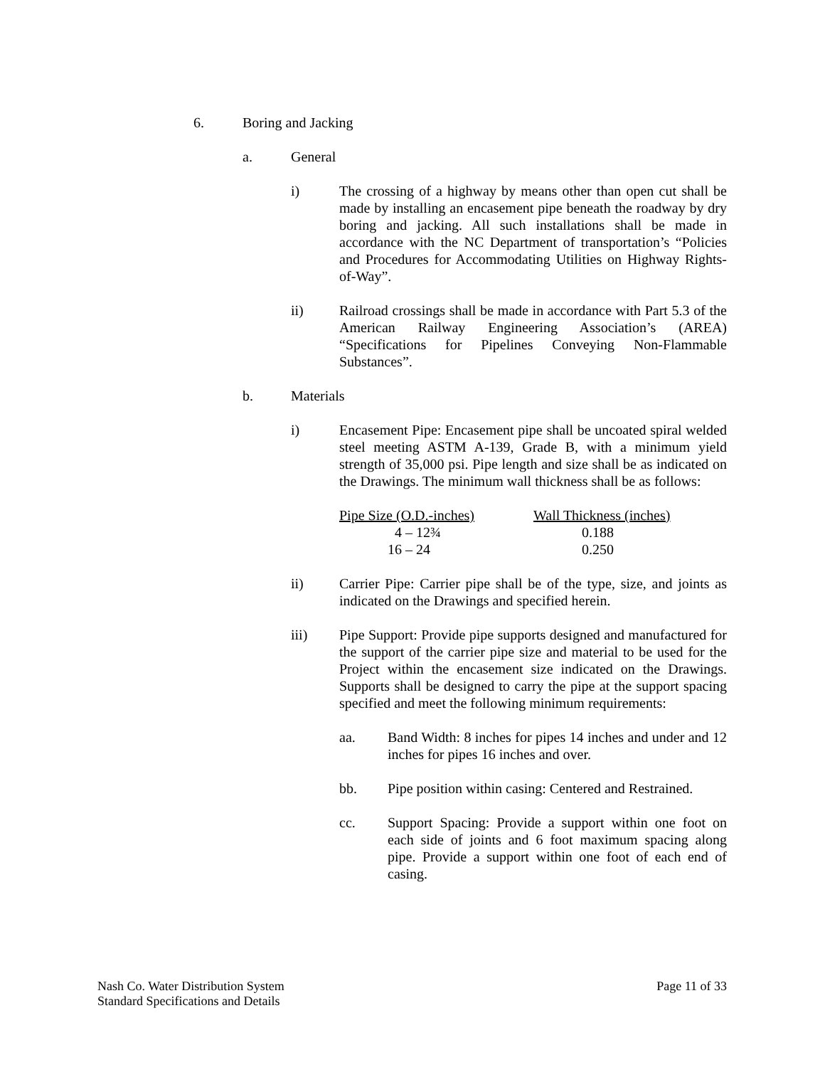6. Boring and Jacking
a. General
i) The crossing of a highway by means other than open cut shall be made by installing an encasement pipe beneath the roadway by dry boring and jacking. All such installations shall be made in accordance with the NC Department of transportation’s “Policies and Procedures for Accommodating Utilities on Highway Rights-of-Way”.
ii) Railroad crossings shall be made in accordance with Part 5.3 of the American Railway Engineering Association’s (AREA) “Specifications for Pipelines Conveying Non-Flammable Substances”.
b. Materials
i) Encasement Pipe: Encasement pipe shall be uncoated spiral welded steel meeting ASTM A-139, Grade B, with a minimum yield strength of 35,000 psi. Pipe length and size shall be as indicated on the Drawings. The minimum wall thickness shall be as follows:
| Pipe Size (O.D.-inches) | Wall Thickness (inches) |
| --- | --- |
| 4 – 12¾ | 0.188 |
| 16 – 24 | 0.250 |
ii) Carrier Pipe: Carrier pipe shall be of the type, size, and joints as indicated on the Drawings and specified herein.
iii) Pipe Support: Provide pipe supports designed and manufactured for the support of the carrier pipe size and material to be used for the Project within the encasement size indicated on the Drawings. Supports shall be designed to carry the pipe at the support spacing specified and meet the following minimum requirements:
aa. Band Width: 8 inches for pipes 14 inches and under and 12 inches for pipes 16 inches and over.
bb. Pipe position within casing: Centered and Restrained.
cc. Support Spacing: Provide a support within one foot on each side of joints and 6 foot maximum spacing along pipe. Provide a support within one foot of each end of casing.
Nash Co. Water Distribution System
Standard Specifications and Details
Page 11 of 33